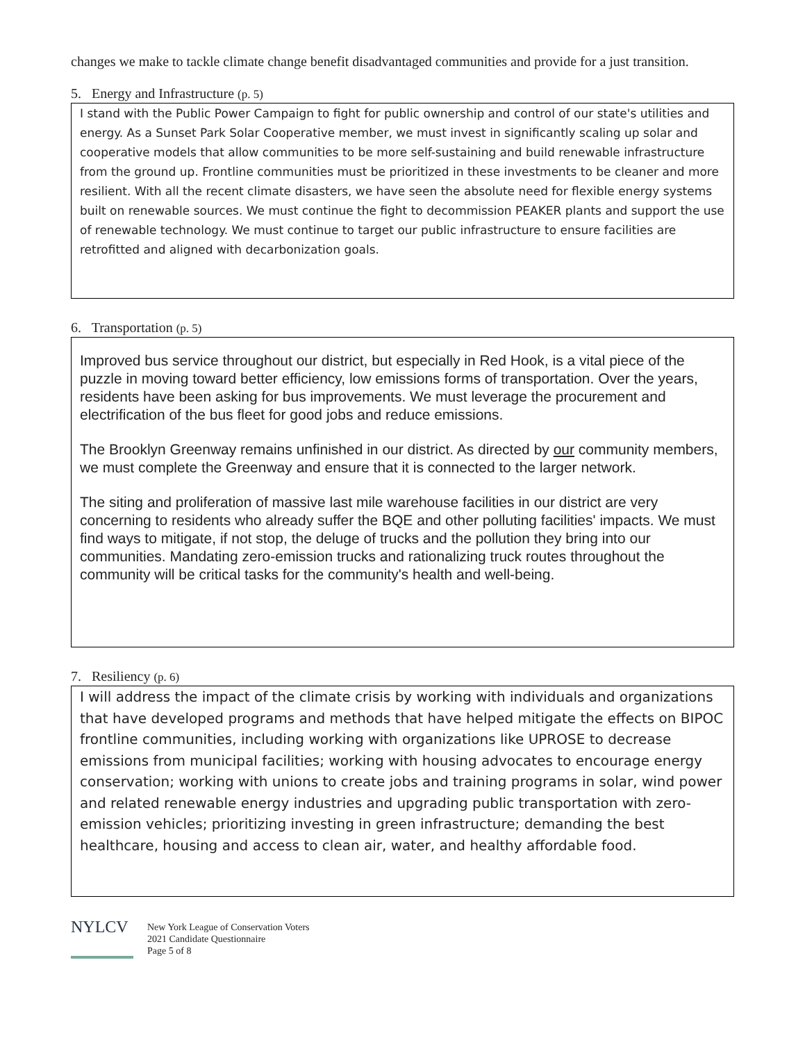changes we make to tackle climate change benefit disadvantaged communities and provide for a just transition.
5. Energy and Infrastructure (p. 5)
I stand with the Public Power Campaign to fight for public ownership and control of our state's utilities and energy. As a Sunset Park Solar Cooperative member, we must invest in significantly scaling up solar and cooperative models that allow communities to be more self-sustaining and build renewable infrastructure from the ground up. Frontline communities must be prioritized in these investments to be cleaner and more resilient. With all the recent climate disasters, we have seen the absolute need for flexible energy systems built on renewable sources. We must continue the fight to decommission PEAKER plants and support the use of renewable technology. We must continue to target our public infrastructure to ensure facilities are retrofitted and aligned with decarbonization goals.
6. Transportation (p. 5)
Improved bus service throughout our district, but especially in Red Hook, is a vital piece of the puzzle in moving toward better efficiency, low emissions forms of transportation. Over the years, residents have been asking for bus improvements. We must leverage the procurement and electrification of the bus fleet for good jobs and reduce emissions.
The Brooklyn Greenway remains unfinished in our district. As directed by our community members, we must complete the Greenway and ensure that it is connected to the larger network.
The siting and proliferation of massive last mile warehouse facilities in our district are very concerning to residents who already suffer the BQE and other polluting facilities' impacts. We must find ways to mitigate, if not stop, the deluge of trucks and the pollution they bring into our communities. Mandating zero-emission trucks and rationalizing truck routes throughout the community will be critical tasks for the community's health and well-being.
7. Resiliency (p. 6)
I will address the impact of the climate crisis by working with individuals and organizations that have developed programs and methods that have helped mitigate the effects on BIPOC frontline communities, including working with organizations like UPROSE to decrease emissions from municipal facilities; working with housing advocates to encourage energy conservation; working with unions to create jobs and training programs in solar, wind power and related renewable energy industries and upgrading public transportation with zero-emission vehicles; prioritizing investing in green infrastructure; demanding the best healthcare, housing and access to clean air, water, and healthy affordable food.
NYLCV
New York League of Conservation Voters
2021 Candidate Questionnaire
Page 5 of 8